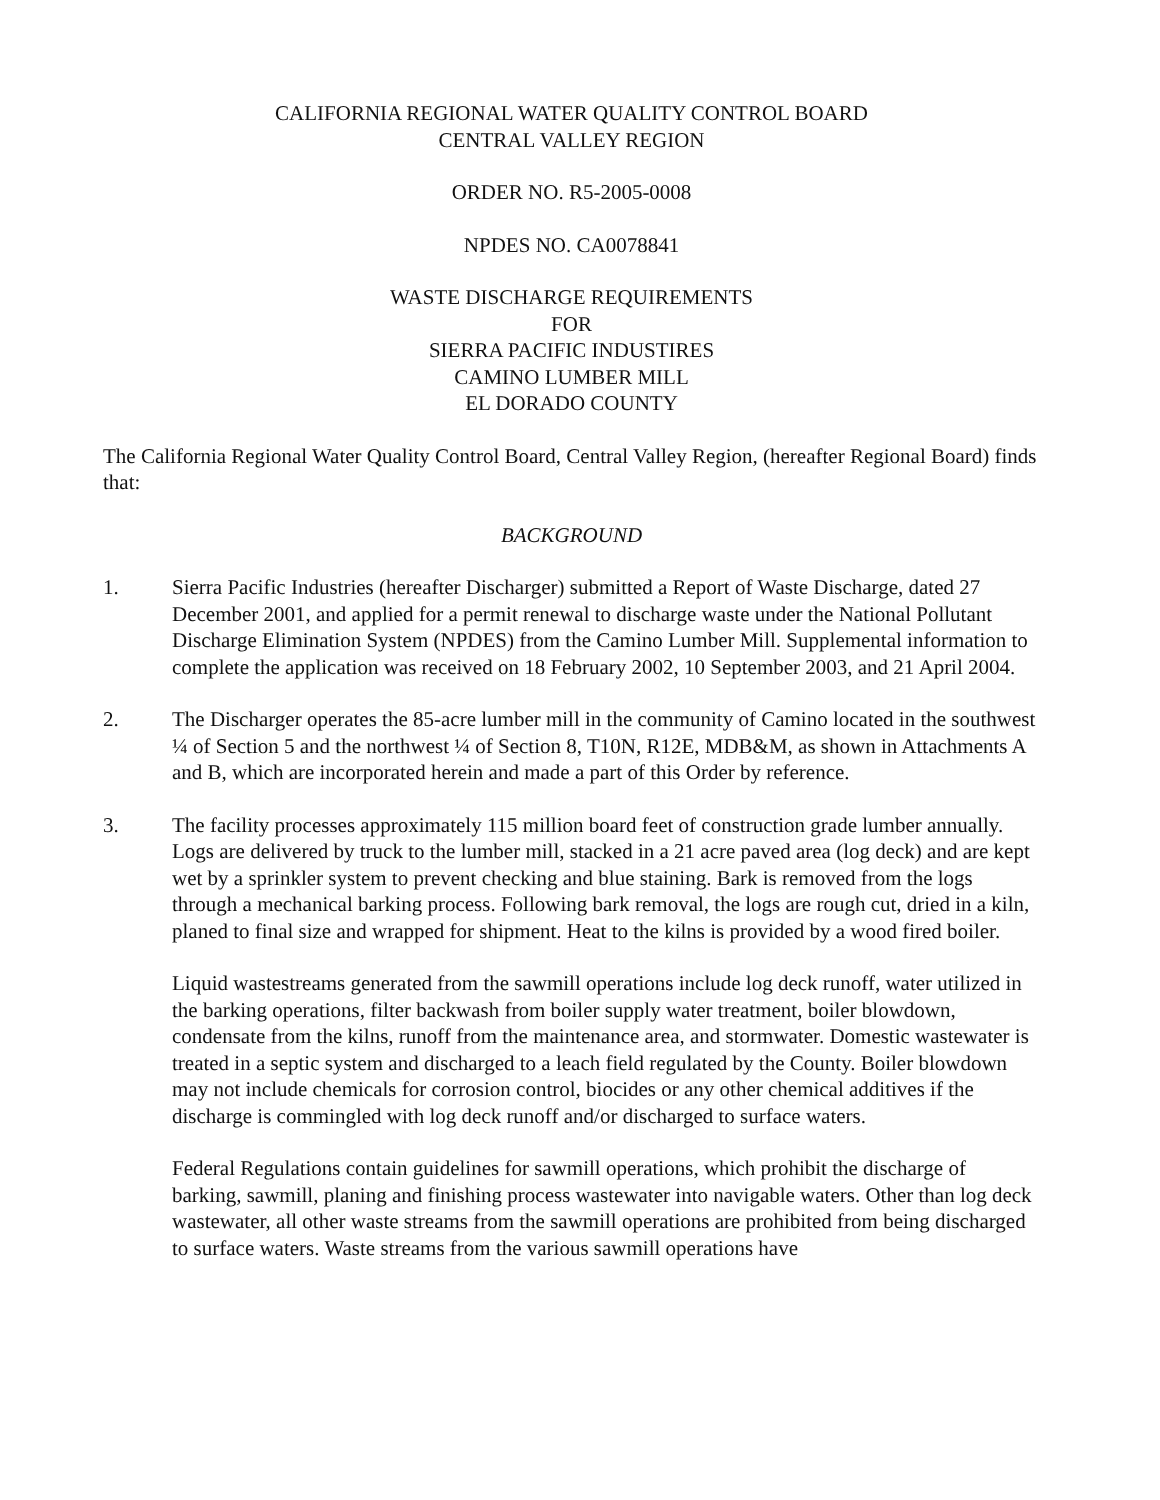CALIFORNIA REGIONAL WATER QUALITY CONTROL BOARD
CENTRAL VALLEY REGION
ORDER NO. R5-2005-0008
NPDES NO. CA0078841
WASTE DISCHARGE REQUIREMENTS
FOR
SIERRA PACIFIC INDUSTIRES
CAMINO LUMBER MILL
EL DORADO COUNTY
The California Regional Water Quality Control Board, Central Valley Region, (hereafter Regional Board) finds that:
BACKGROUND
1. Sierra Pacific Industries (hereafter Discharger) submitted a Report of Waste Discharge, dated 27 December 2001, and applied for a permit renewal to discharge waste under the National Pollutant Discharge Elimination System (NPDES) from the Camino Lumber Mill. Supplemental information to complete the application was received on 18 February 2002, 10 September 2003, and 21 April 2004.
2. The Discharger operates the 85-acre lumber mill in the community of Camino located in the southwest ¼ of Section 5 and the northwest ¼ of Section 8, T10N, R12E, MDB&M, as shown in Attachments A and B, which are incorporated herein and made a part of this Order by reference.
3. The facility processes approximately 115 million board feet of construction grade lumber annually. Logs are delivered by truck to the lumber mill, stacked in a 21 acre paved area (log deck) and are kept wet by a sprinkler system to prevent checking and blue staining. Bark is removed from the logs through a mechanical barking process. Following bark removal, the logs are rough cut, dried in a kiln, planed to final size and wrapped for shipment. Heat to the kilns is provided by a wood fired boiler.
Liquid wastestreams generated from the sawmill operations include log deck runoff, water utilized in the barking operations, filter backwash from boiler supply water treatment, boiler blowdown, condensate from the kilns, runoff from the maintenance area, and stormwater. Domestic wastewater is treated in a septic system and discharged to a leach field regulated by the County. Boiler blowdown may not include chemicals for corrosion control, biocides or any other chemical additives if the discharge is commingled with log deck runoff and/or discharged to surface waters.
Federal Regulations contain guidelines for sawmill operations, which prohibit the discharge of barking, sawmill, planing and finishing process wastewater into navigable waters. Other than log deck wastewater, all other waste streams from the sawmill operations are prohibited from being discharged to surface waters. Waste streams from the various sawmill operations have